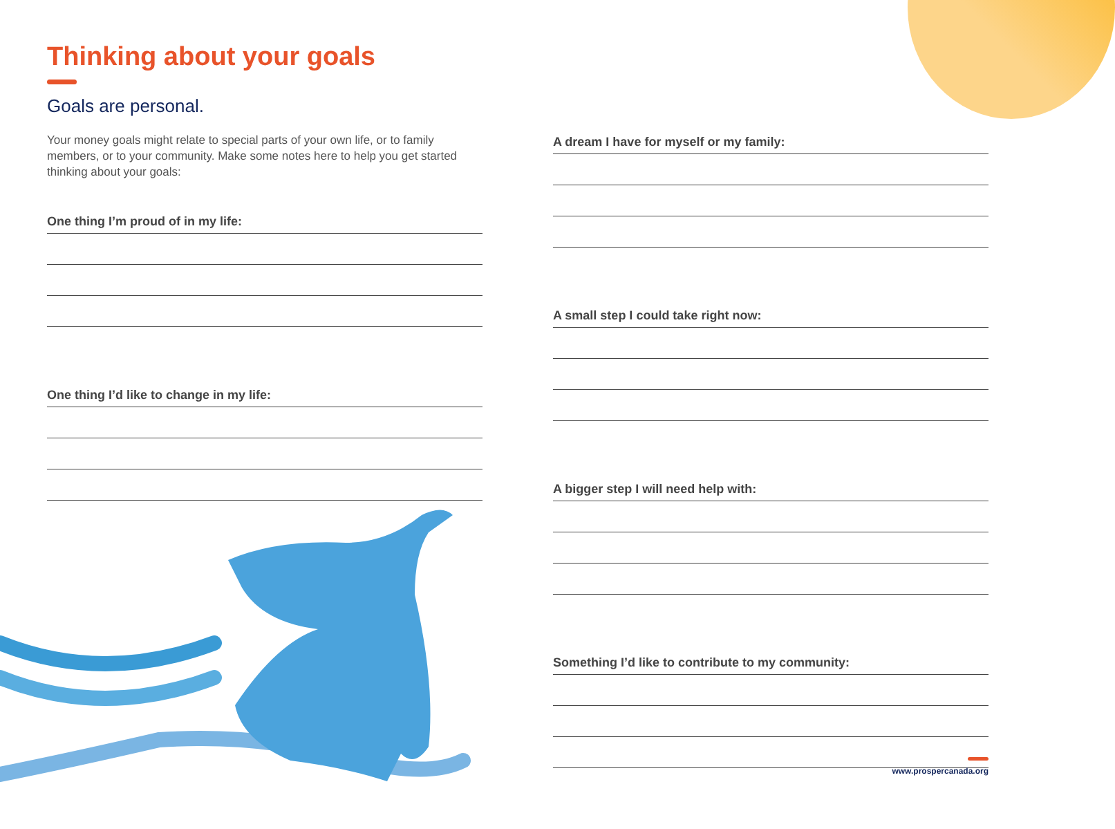Thinking about your goals
Goals are personal.
Your money goals might relate to special parts of your own life, or to family members, or to your community. Make some notes here to help you get started thinking about your goals:
One thing I’m proud of in my life:
One thing I’d like to change in my life:
A dream I have for myself or my family:
A small step I could take right now:
A bigger step I will need help with:
Something I’d like to contribute to my community:
www.prospercanada.org